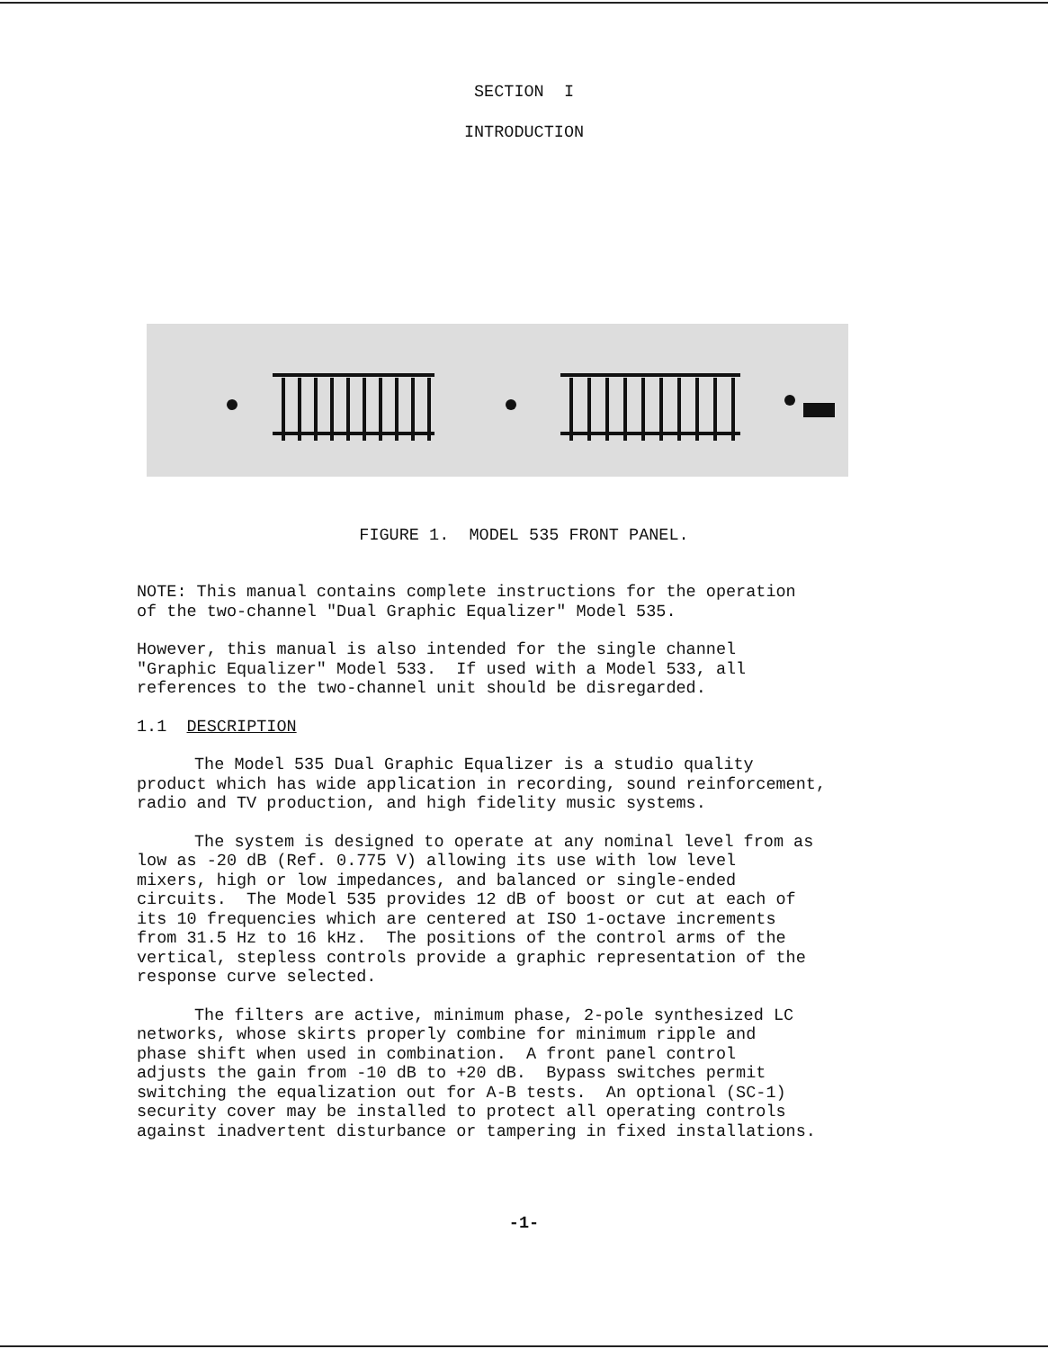SECTION I
INTRODUCTION
FIGURE 1. MODEL 535 FRONT PANEL.
NOTE: This manual contains complete instructions for the operation
of the two-channel "Dual Graphic Equalizer" Model 535.
However, this manual is also intended for the single channel
"Graphic Equalizer" Model 533. If used with a Model 533, all
references to the two-channel unit should be disregarded.
1.1 DESCRIPTION
The Model 535 Dual Graphic Equalizer is a studio quality
product which has wide application in recording, sound reinforcement,
radio and TV production, and high fidelity music systems.
The system is designed to operate at any nominal level from as
low as -20 dB (Ref. 0.775 V) allowing its use with low level
mixers, high or low impedances, and balanced or single-ended
circuits. The Model 535 provides 12 dB of boost or cut at each of
its 10 frequencies which are centered at ISO 1-octave increments
from 31.5 Hz to 16 kHz. The positions of the control arms of the
vertical, stepless controls provide a graphic representation of the
response curve selected.
The filters are active, minimum phase, 2-pole synthesized LC
networks, whose skirts properly combine for minimum ripple and
phase shift when used in combination. A front panel control
adjusts the gain from -10 dB to +20 dB. Bypass switches permit
switching the equalization out for A-B tests. An optional (SC-1)
security cover may be installed to protect all operating controls
against inadvertent disturbance or tampering in fixed installations.
-1-